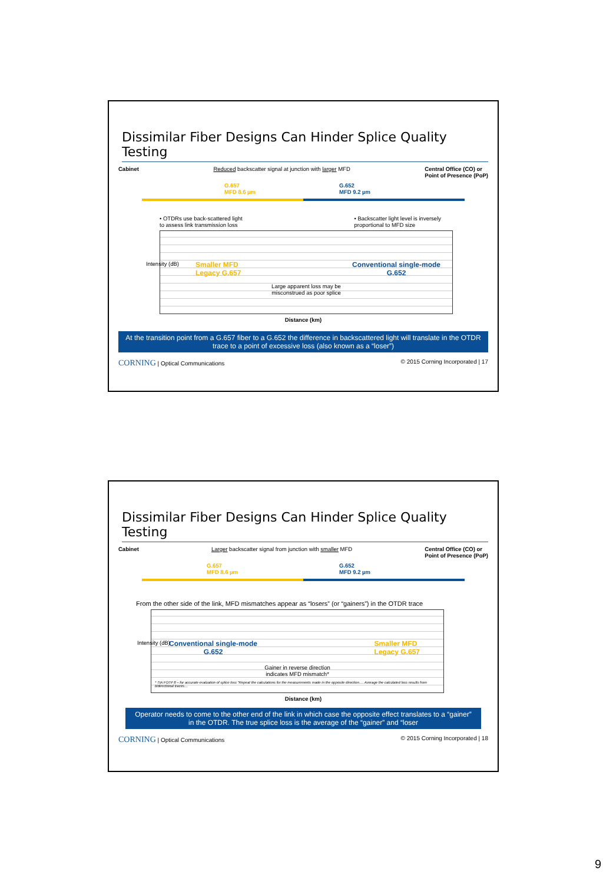Dissimilar Fiber Designs Can Hinder Splice Quality Testing
Cabinet Reduced backscatter signal at junction with larger MFD Central Office (CO) or
Point of Presence (PoP)
G.657
MFD 8.6 µm G.652
MFD 9.2 µm
• OTDRs use back-scattered light
to assess link transmission loss • Backscatter light level is inversely
proportional to MFD size
Smaller MFD
Legacy G.657 Conventional single-mode
G.652
Large apparent loss may be
misconstrued as poor splice
Intensity (dB)
Distance (km)
At the transition point from a G.657 fiber to a G.652 the difference in backscattered light will translate in the OTDR trace to a point of excessive loss (also known as a “loser”)
CORNING | Optical Communications © 2015 Corning Incorporated | 17
Dissimilar Fiber Designs Can Hinder Splice Quality Testing
Cabinet Larger backscatter signal from junction with smaller MFD Central Office (CO) or
Point of Presence (PoP)
G.657
MFD 8.6 µm G.652
MFD 9.2 µm
From the other side of the link, MFD mismatches appear as “losers” (or “gainers”) in the OTDR trace
Conventional single-mode
G.652 Smaller MFD
Legacy G.657
Gainer in reverse direction
indicates MFD mismatch*
* TIA FOTP 8 – for accurate evaluation of splice loss “Repeat the calculations for the measurements made in the opposite direction…. Average the calculated loss results from bidirectional traces…
Intensity (dB)
Distance (km)
Operator needs to come to the other end of the link in which case the opposite effect translates to a “gainer” in the OTDR. The true splice loss is the average of the “gainer” and “loser
CORNING | Optical Communications © 2015 Corning Incorporated | 18
9